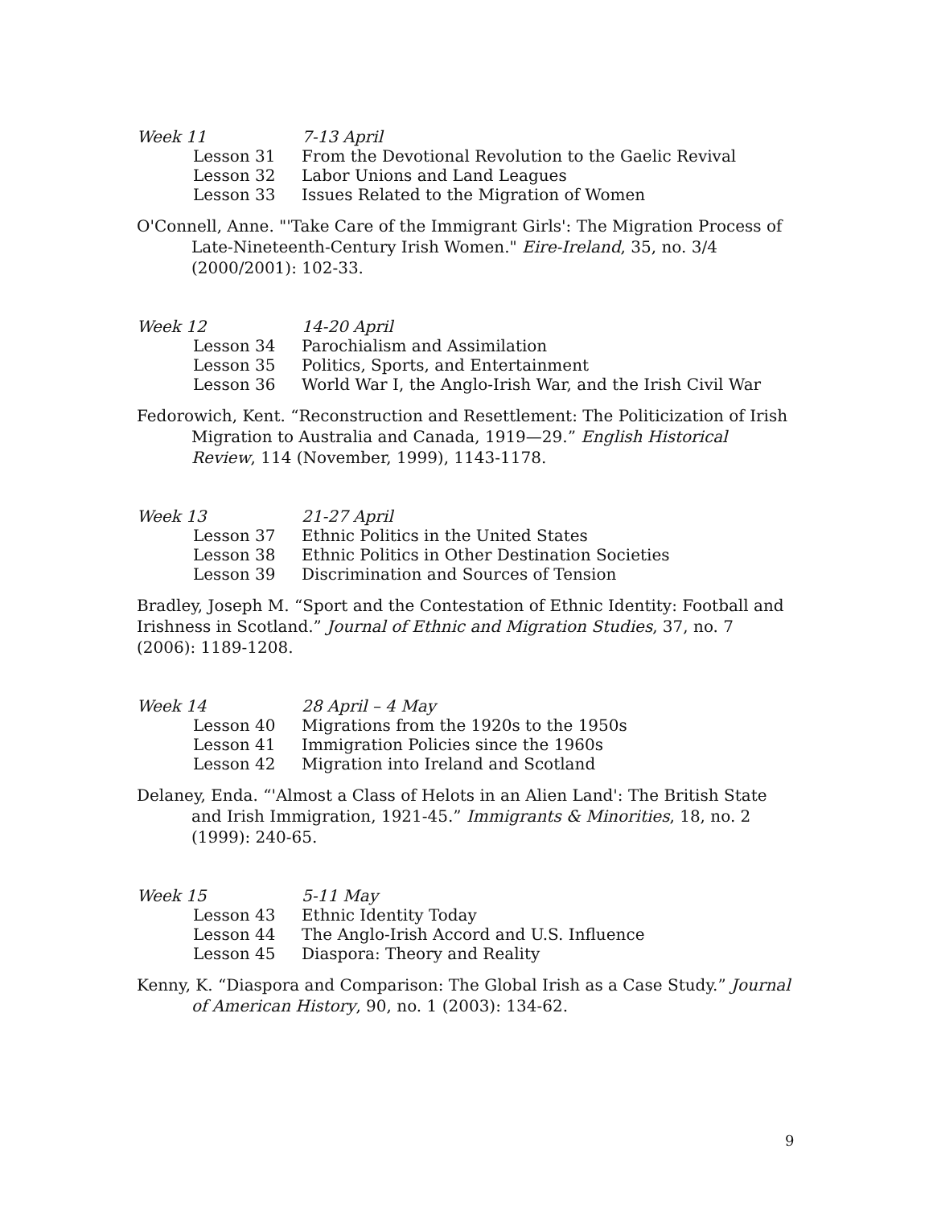Week 11 7-13 April Lesson 31 From the Devotional Revolution to the Gaelic Revival Lesson 32 Labor Unions and Land Leagues Lesson 33 Issues Related to the Migration of Women
O'Connell, Anne. "'Take Care of the Immigrant Girls': The Migration Process of Late-Nineteenth-Century Irish Women." Eire-Ireland, 35, no. 3/4 (2000/2001): 102-33.
Week 12 14-20 April Lesson 34 Parochialism and Assimilation Lesson 35 Politics, Sports, and Entertainment Lesson 36 World War I, the Anglo-Irish War, and the Irish Civil War
Fedorowich, Kent. “Reconstruction and Resettlement: The Politicization of Irish Migration to Australia and Canada, 1919—29.” English Historical Review, 114 (November, 1999), 1143-1178.
Week 13 21-27 April Lesson 37 Ethnic Politics in the United States Lesson 38 Ethnic Politics in Other Destination Societies Lesson 39 Discrimination and Sources of Tension
Bradley, Joseph M. “Sport and the Contestation of Ethnic Identity: Football and Irishness in Scotland.” Journal of Ethnic and Migration Studies, 37, no. 7 (2006): 1189-1208.
Week 14 28 April – 4 May Lesson 40 Migrations from the 1920s to the 1950s Lesson 41 Immigration Policies since the 1960s Lesson 42 Migration into Ireland and Scotland
Delaney, Enda. “'Almost a Class of Helots in an Alien Land': The British State and Irish Immigration, 1921-45.” Immigrants & Minorities, 18, no. 2 (1999): 240-65.
Week 15 5-11 May Lesson 43 Ethnic Identity Today Lesson 44 The Anglo-Irish Accord and U.S. Influence Lesson 45 Diaspora: Theory and Reality
Kenny, K. “Diaspora and Comparison: The Global Irish as a Case Study.” Journal of American History, 90, no. 1 (2003): 134-62.
9